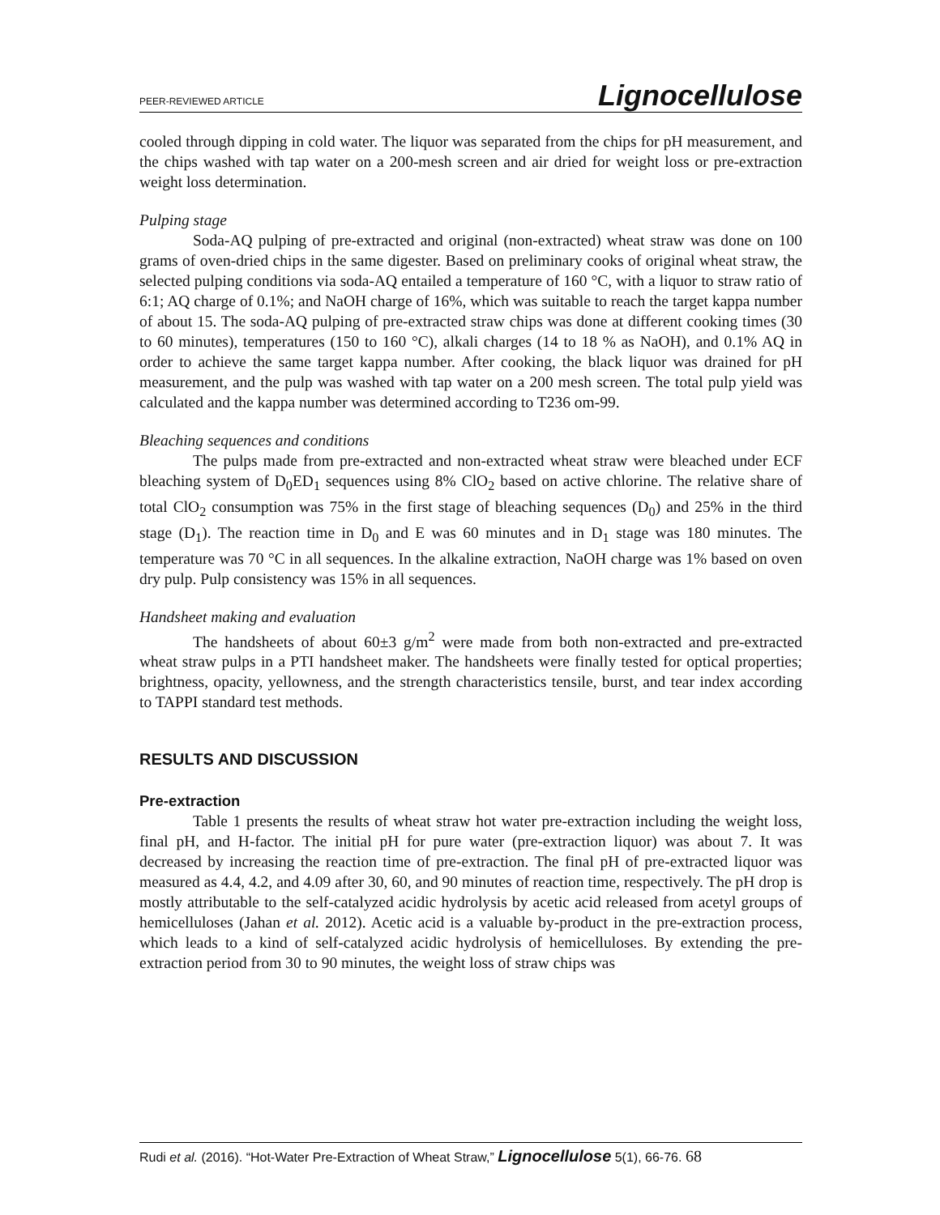PEER-REVIEWED ARTICLE Lignocellulose
cooled through dipping in cold water. The liquor was separated from the chips for pH measurement, and the chips washed with tap water on a 200-mesh screen and air dried for weight loss or pre-extraction weight loss determination.
Pulping stage
Soda-AQ pulping of pre-extracted and original (non-extracted) wheat straw was done on 100 grams of oven-dried chips in the same digester. Based on preliminary cooks of original wheat straw, the selected pulping conditions via soda-AQ entailed a temperature of 160 °C, with a liquor to straw ratio of 6:1; AQ charge of 0.1%; and NaOH charge of 16%, which was suitable to reach the target kappa number of about 15. The soda-AQ pulping of pre-extracted straw chips was done at different cooking times (30 to 60 minutes), temperatures (150 to 160 °C), alkali charges (14 to 18 % as NaOH), and 0.1% AQ in order to achieve the same target kappa number. After cooking, the black liquor was drained for pH measurement, and the pulp was washed with tap water on a 200 mesh screen. The total pulp yield was calculated and the kappa number was determined according to T236 om-99.
Bleaching sequences and conditions
The pulps made from pre-extracted and non-extracted wheat straw were bleached under ECF bleaching system of D<sub>0</sub>ED<sub>1</sub> sequences using 8% ClO<sub>2</sub> based on active chlorine. The relative share of total ClO<sub>2</sub> consumption was 75% in the first stage of bleaching sequences (D<sub>0</sub>) and 25% in the third stage (D<sub>1</sub>). The reaction time in D<sub>0</sub> and E was 60 minutes and in D<sub>1</sub> stage was 180 minutes. The temperature was 70 °C in all sequences. In the alkaline extraction, NaOH charge was 1% based on oven dry pulp. Pulp consistency was 15% in all sequences.
Handsheet making and evaluation
The handsheets of about 60±3 g/m<sup>2</sup> were made from both non-extracted and pre-extracted wheat straw pulps in a PTI handsheet maker. The handsheets were finally tested for optical properties; brightness, opacity, yellowness, and the strength characteristics tensile, burst, and tear index according to TAPPI standard test methods.
RESULTS AND DISCUSSION
Pre-extraction
Table 1 presents the results of wheat straw hot water pre-extraction including the weight loss, final pH, and H-factor. The initial pH for pure water (pre-extraction liquor) was about 7. It was decreased by increasing the reaction time of pre-extraction. The final pH of pre-extracted liquor was measured as 4.4, 4.2, and 4.09 after 30, 60, and 90 minutes of reaction time, respectively. The pH drop is mostly attributable to the self-catalyzed acidic hydrolysis by acetic acid released from acetyl groups of hemicelluloses (Jahan et al. 2012). Acetic acid is a valuable by-product in the pre-extraction process, which leads to a kind of self-catalyzed acidic hydrolysis of hemicelluloses. By extending the pre-extraction period from 30 to 90 minutes, the weight loss of straw chips was
Rudi et al. (2016). “Hot-Water Pre-Extraction of Wheat Straw,” Lignocellulose 5(1), 66-76. 68